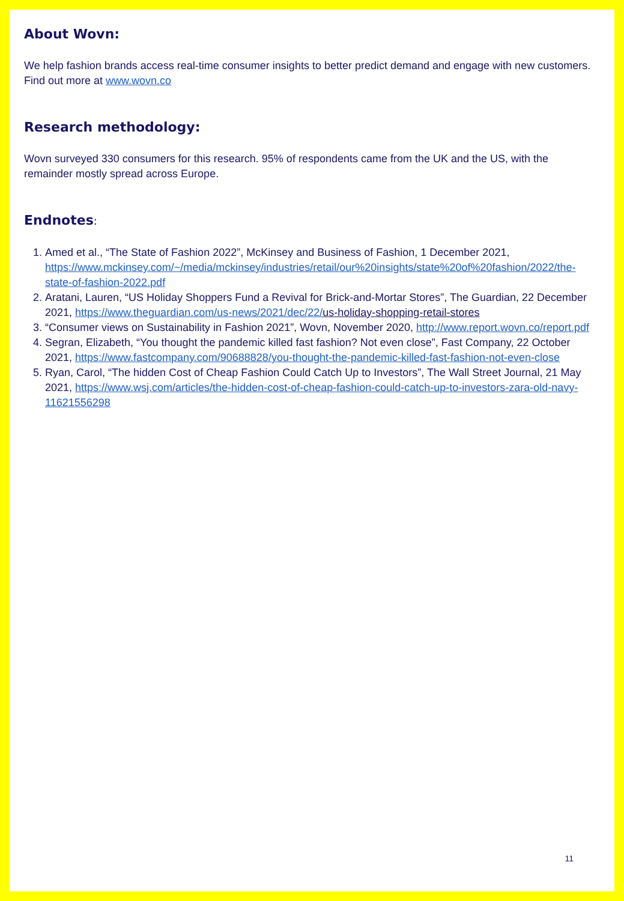About Wovn:
We help fashion brands access real-time consumer insights to better predict demand and engage with new customers. Find out more at www.wovn.co
Research methodology:
Wovn surveyed 330 consumers for this research. 95% of respondents came from the UK and the US, with the remainder mostly spread across Europe.
Endnotes:
1. Amed et al., “The State of Fashion 2022”, McKinsey and Business of Fashion, 1 December 2021, https://www.mckinsey.com/~/media/mckinsey/industries/retail/our%20insights/state%20of%20fashion/2022/the-state-of-fashion-2022.pdf
2. Aratani, Lauren, “US Holiday Shoppers Fund a Revival for Brick-and-Mortar Stores”, The Guardian, 22 December 2021, https://www.theguardian.com/us-news/2021/dec/22/us-holiday-shopping-retail-stores
3. “Consumer views on Sustainability in Fashion 2021”, Wovn, November 2020, http://www.report.wovn.co/report.pdf
4. Segran, Elizabeth, “You thought the pandemic killed fast fashion? Not even close”, Fast Company, 22 October 2021, https://www.fastcompany.com/90688828/you-thought-the-pandemic-killed-fast-fashion-not-even-close
5. Ryan, Carol, “The hidden Cost of Cheap Fashion Could Catch Up to Investors”, The Wall Street Journal, 21 May 2021, https://www.wsj.com/articles/the-hidden-cost-of-cheap-fashion-could-catch-up-to-investors-zara-old-navy-11621556298
11